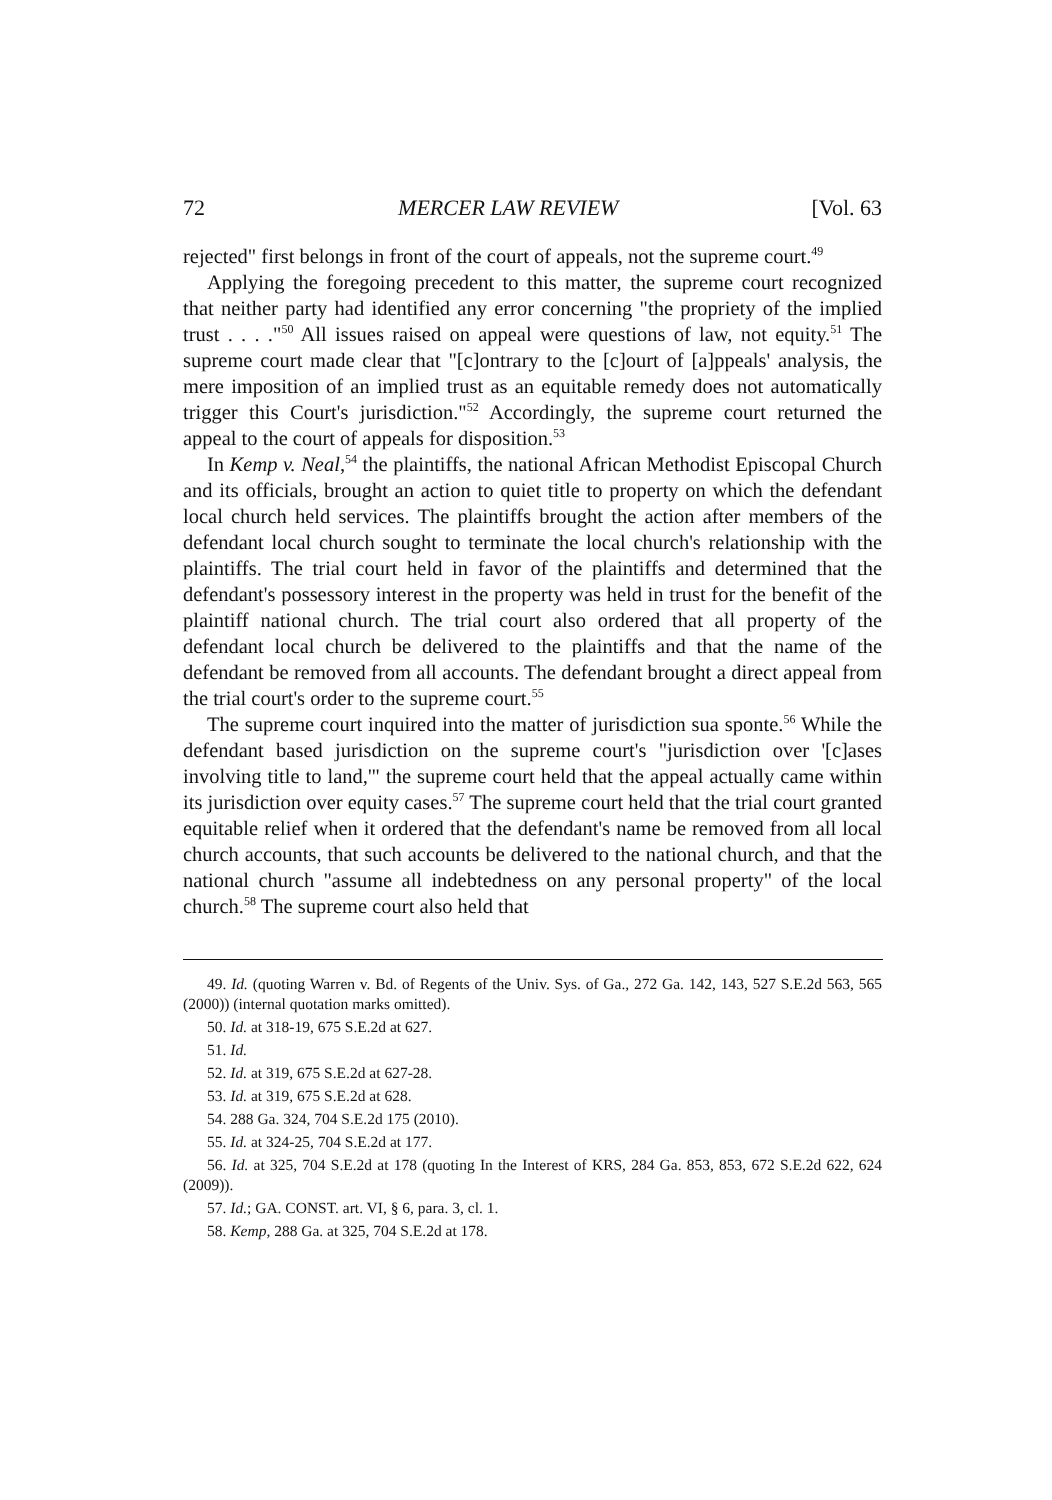72 MERCER LAW REVIEW [Vol. 63
rejected" first belongs in front of the court of appeals, not the supreme court.<sup>49</sup>
Applying the foregoing precedent to this matter, the supreme court recognized that neither party had identified any error concerning "the propriety of the implied trust . . . ."<sup>50</sup> All issues raised on appeal were questions of law, not equity.<sup>51</sup> The supreme court made clear that "[c]ontrary to the [c]ourt of [a]ppeals' analysis, the mere imposition of an implied trust as an equitable remedy does not automatically trigger this Court's jurisdiction."<sup>52</sup> Accordingly, the supreme court returned the appeal to the court of appeals for disposition.<sup>53</sup>
In Kemp v. Neal,<sup>54</sup> the plaintiffs, the national African Methodist Episcopal Church and its officials, brought an action to quiet title to property on which the defendant local church held services. The plaintiffs brought the action after members of the defendant local church sought to terminate the local church's relationship with the plaintiffs. The trial court held in favor of the plaintiffs and determined that the defendant's possessory interest in the property was held in trust for the benefit of the plaintiff national church. The trial court also ordered that all property of the defendant local church be delivered to the plaintiffs and that the name of the defendant be removed from all accounts. The defendant brought a direct appeal from the trial court's order to the supreme court.<sup>55</sup>
The supreme court inquired into the matter of jurisdiction sua sponte.<sup>56</sup> While the defendant based jurisdiction on the supreme court's "jurisdiction over '[c]ases involving title to land,'" the supreme court held that the appeal actually came within its jurisdiction over equity cases.<sup>57</sup> The supreme court held that the trial court granted equitable relief when it ordered that the defendant's name be removed from all local church accounts, that such accounts be delivered to the national church, and that the national church "assume all indebtedness on any personal property" of the local church.<sup>58</sup> The supreme court also held that
49. Id. (quoting Warren v. Bd. of Regents of the Univ. Sys. of Ga., 272 Ga. 142, 143, 527 S.E.2d 563, 565 (2000)) (internal quotation marks omitted).
50. Id. at 318-19, 675 S.E.2d at 627.
51. Id.
52. Id. at 319, 675 S.E.2d at 627-28.
53. Id. at 319, 675 S.E.2d at 628.
54. 288 Ga. 324, 704 S.E.2d 175 (2010).
55. Id. at 324-25, 704 S.E.2d at 177.
56. Id. at 325, 704 S.E.2d at 178 (quoting In the Interest of KRS, 284 Ga. 853, 853, 672 S.E.2d 622, 624 (2009)).
57. Id.; GA. CONST. art. VI, § 6, para. 3, cl. 1.
58. Kemp, 288 Ga. at 325, 704 S.E.2d at 178.